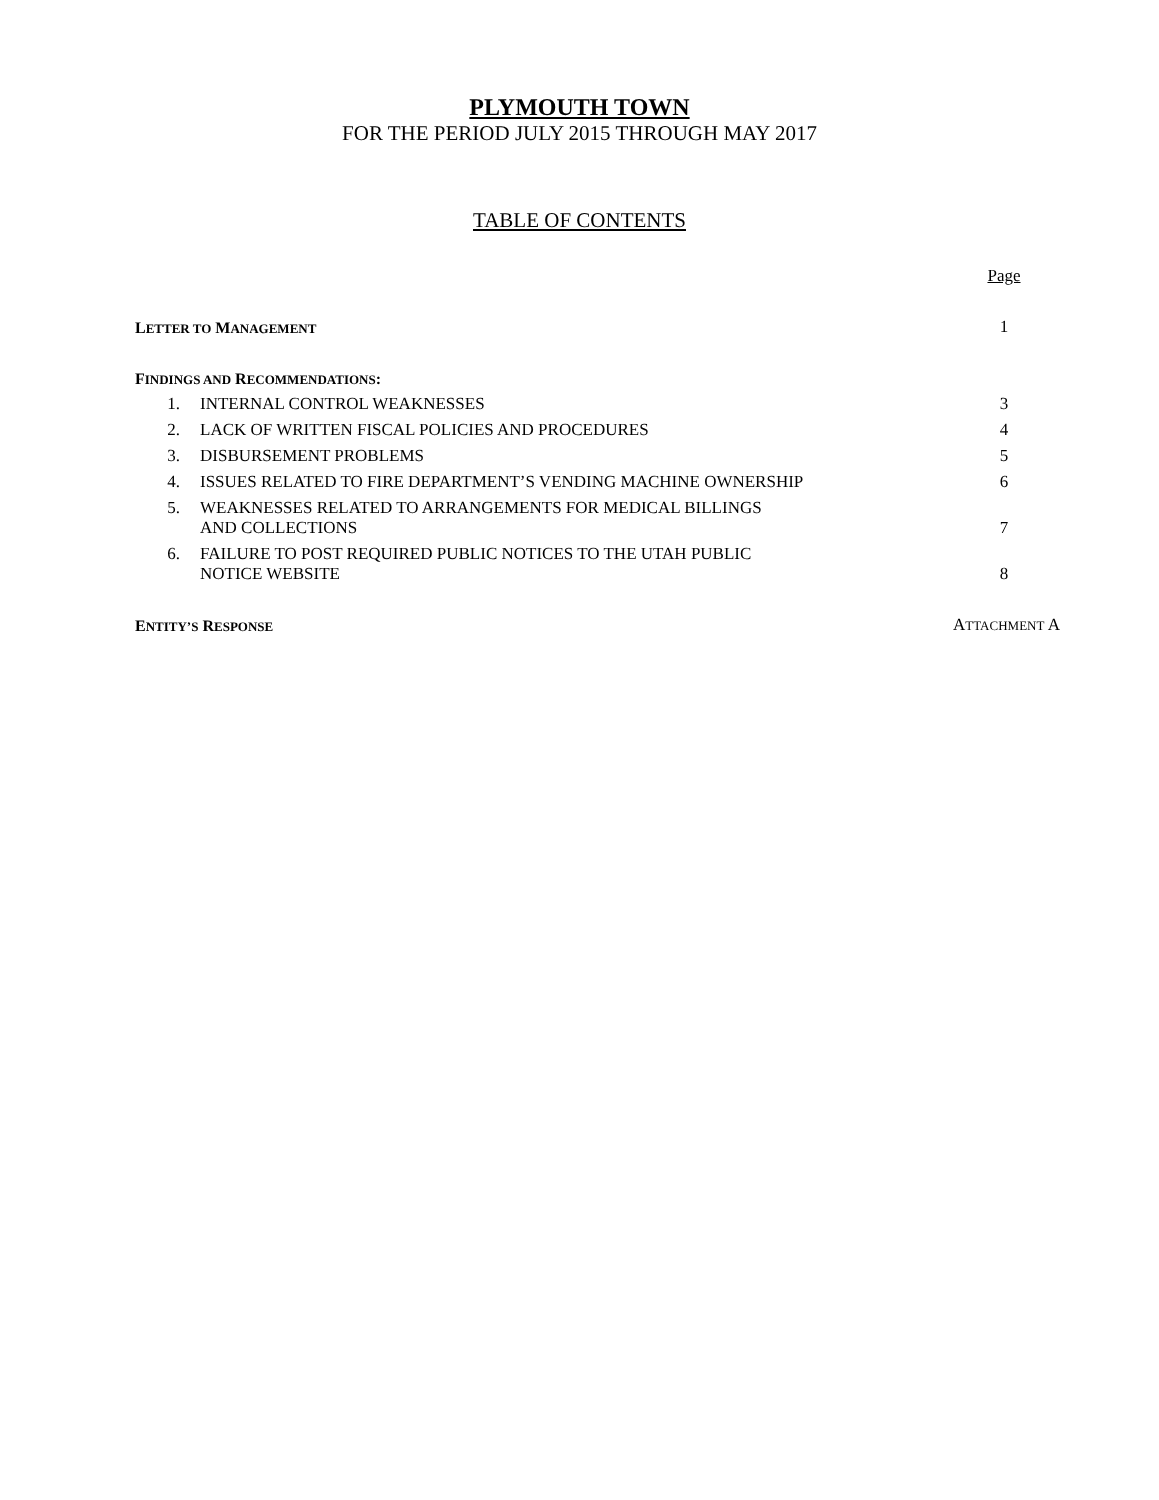PLYMOUTH TOWN
FOR THE PERIOD JULY 2015 THROUGH MAY 2017
TABLE OF CONTENTS
| | | Page |
| L ETTER TO M ANAGEMENT | | 1 |
| F INDINGS AND R ECOMMENDATIONS : | | |
| 1. | INTERNAL CONTROL WEAKNESSES | 3 |
| 2. | LACK OF WRITTEN FISCAL POLICIES AND PROCEDURES | 4 |
| 3. | DISBURSEMENT PROBLEMS | 5 |
| 4. | ISSUES RELATED TO FIRE DEPARTMENT’S VENDING MACHINE OWNERSHIP | 6 |
| 5. | WEAKNESSES RELATED TO ARRANGEMENTS FOR MEDICAL BILLINGS AND COLLECTIONS | 7 |
| 6. | FAILURE TO POST REQUIRED PUBLIC NOTICES TO THE UTAH PUBLIC NOTICE WEBSITE | 8 |
| E NTITY’S R ESPONSE | | A TTACHMENT A |